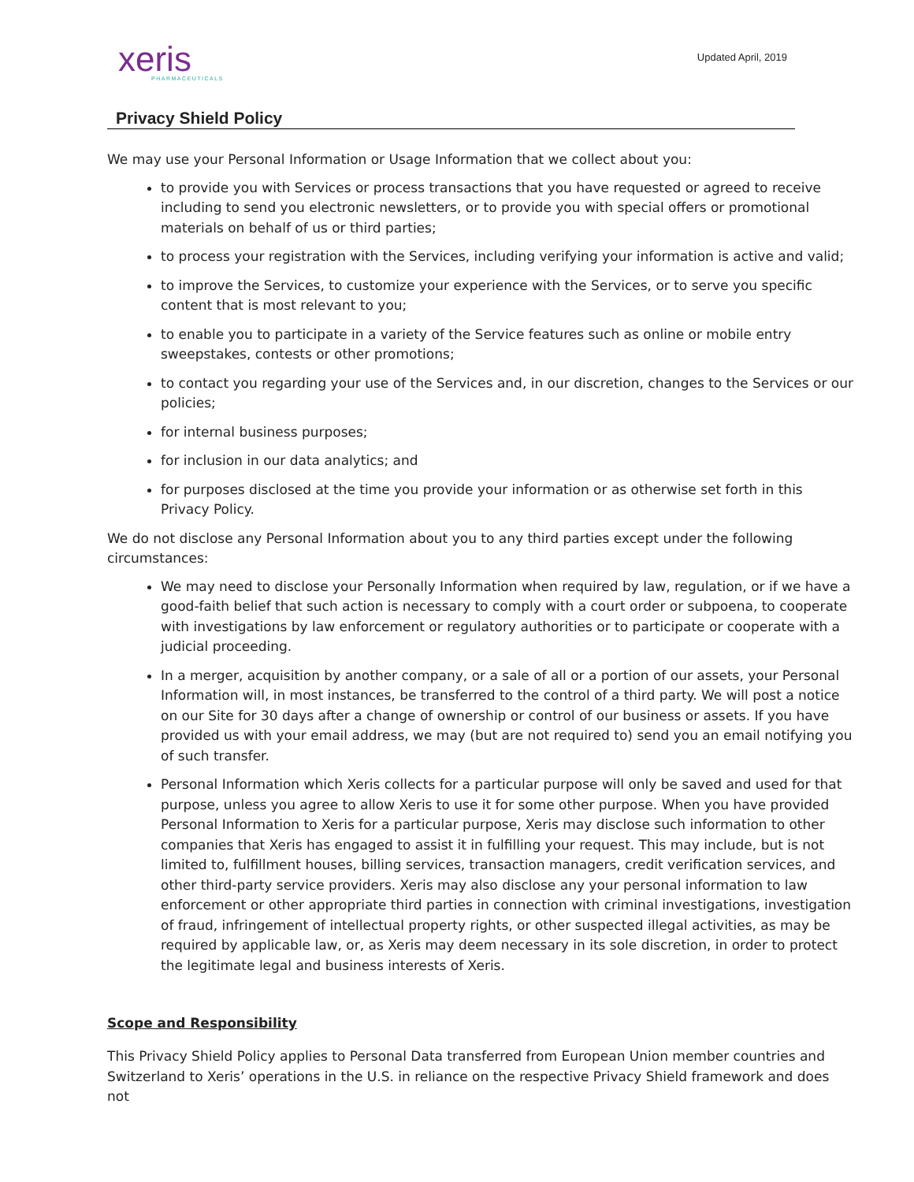xeris
PHARMACEUTICALS
Updated April, 2019
Privacy Shield Policy
We may use your Personal Information or Usage Information that we collect about you:
to provide you with Services or process transactions that you have requested or agreed to receive including to send you electronic newsletters, or to provide you with special offers or promotional materials on behalf of us or third parties;
to process your registration with the Services, including verifying your information is active and valid;
to improve the Services, to customize your experience with the Services, or to serve you specific content that is most relevant to you;
to enable you to participate in a variety of the Service features such as online or mobile entry sweepstakes, contests or other promotions;
to contact you regarding your use of the Services and, in our discretion, changes to the Services or our policies;
for internal business purposes;
for inclusion in our data analytics; and
for purposes disclosed at the time you provide your information or as otherwise set forth in this Privacy Policy.
We do not disclose any Personal Information about you to any third parties except under the following circumstances:
We may need to disclose your Personally Information when required by law, regulation, or if we have a good-faith belief that such action is necessary to comply with a court order or subpoena, to cooperate with investigations by law enforcement or regulatory authorities or to participate or cooperate with a judicial proceeding.
In a merger, acquisition by another company, or a sale of all or a portion of our assets, your Personal Information will, in most instances, be transferred to the control of a third party. We will post a notice on our Site for 30 days after a change of ownership or control of our business or assets. If you have provided us with your email address, we may (but are not required to) send you an email notifying you of such transfer.
Personal Information which Xeris collects for a particular purpose will only be saved and used for that purpose, unless you agree to allow Xeris to use it for some other purpose. When you have provided Personal Information to Xeris for a particular purpose, Xeris may disclose such information to other companies that Xeris has engaged to assist it in fulfilling your request. This may include, but is not limited to, fulfillment houses, billing services, transaction managers, credit verification services, and other third-party service providers. Xeris may also disclose any your personal information to law enforcement or other appropriate third parties in connection with criminal investigations, investigation of fraud, infringement of intellectual property rights, or other suspected illegal activities, as may be required by applicable law, or, as Xeris may deem necessary in its sole discretion, in order to protect the legitimate legal and business interests of Xeris.
Scope and Responsibility
This Privacy Shield Policy applies to Personal Data transferred from European Union member countries and Switzerland to Xeris’ operations in the U.S. in reliance on the respective Privacy Shield framework and does not